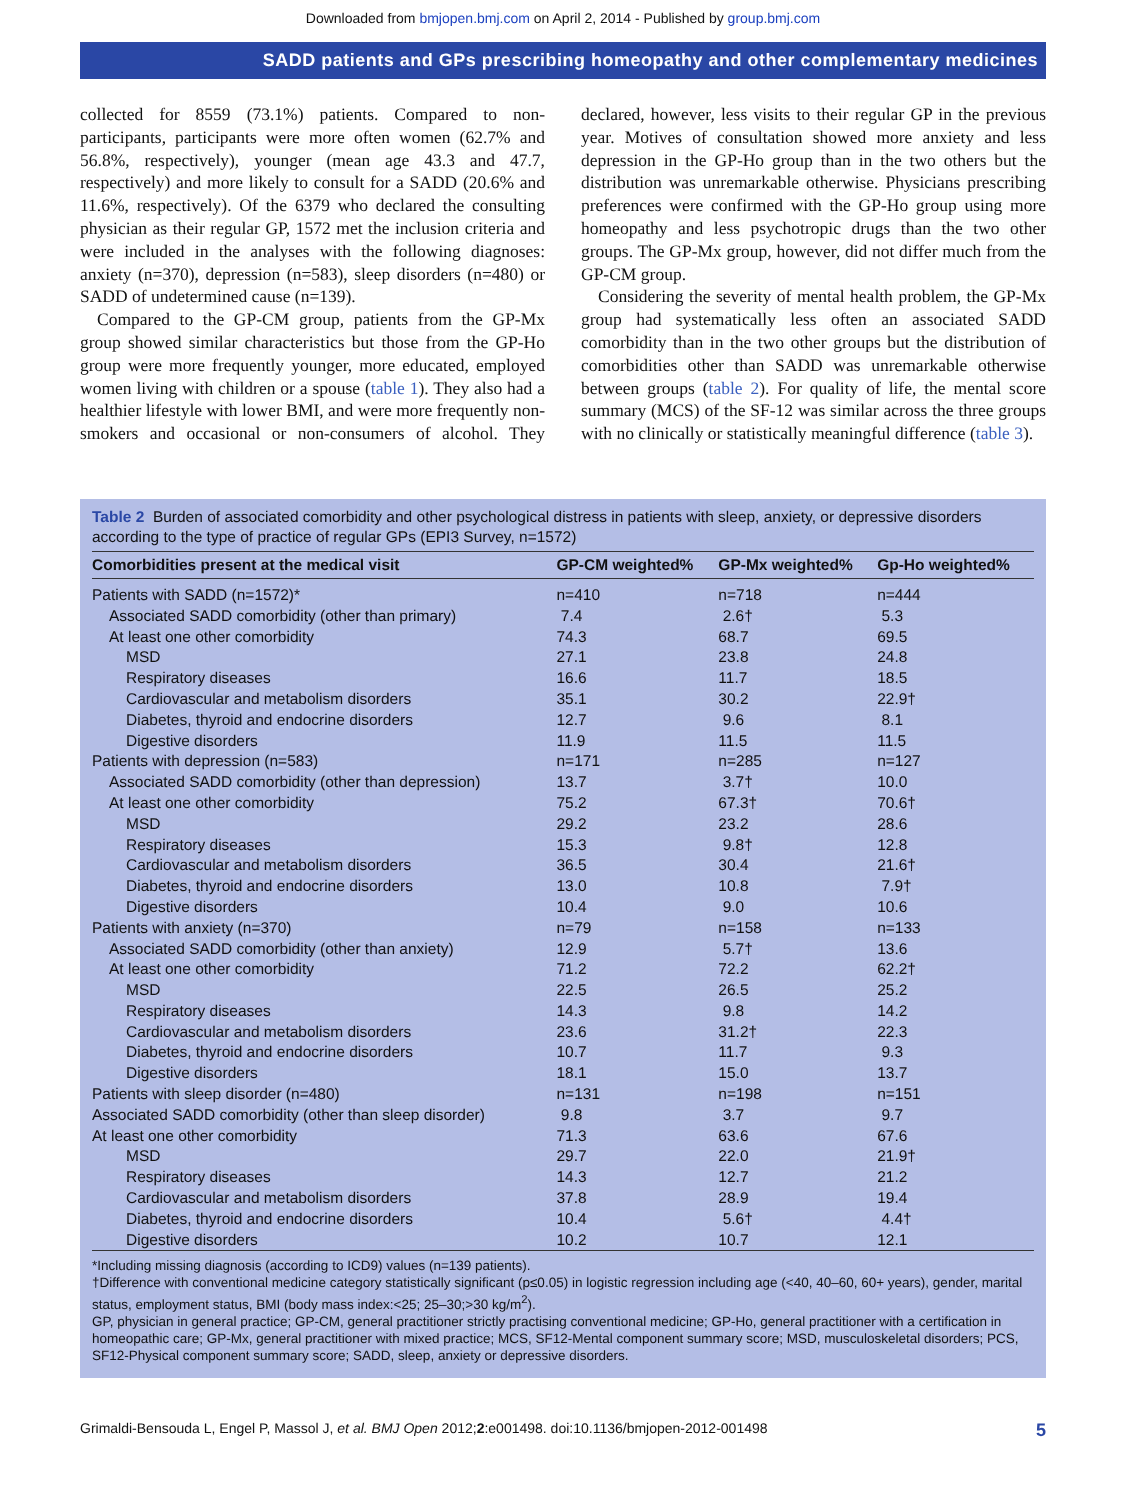Downloaded from bmjopen.bmj.com on April 2, 2014 - Published by group.bmj.com
SADD patients and GPs prescribing homeopathy and other complementary medicines
collected for 8559 (73.1%) patients. Compared to non-participants, participants were more often women (62.7% and 56.8%, respectively), younger (mean age 43.3 and 47.7, respectively) and more likely to consult for a SADD (20.6% and 11.6%, respectively). Of the 6379 who declared the consulting physician as their regular GP, 1572 met the inclusion criteria and were included in the analyses with the following diagnoses: anxiety (n=370), depression (n=583), sleep disorders (n=480) or SADD of undetermined cause (n=139).
Compared to the GP-CM group, patients from the GP-Mx group showed similar characteristics but those from the GP-Ho group were more frequently younger, more educated, employed women living with children or a spouse (table 1). They also had a healthier lifestyle with lower BMI, and were more frequently non-smokers and occasional or non-consumers of alcohol. They declared, however, less visits to their regular GP in the previous year. Motives of consultation showed more anxiety and less depression in the GP-Ho group than in the two others but the distribution was unremarkable otherwise. Physicians prescribing preferences were confirmed with the GP-Ho group using more homeopathy and less psychotropic drugs than the two other groups. The GP-Mx group, however, did not differ much from the GP-CM group.
Considering the severity of mental health problem, the GP-Mx group had systematically less often an associated SADD comorbidity than in the two other groups but the distribution of comorbidities other than SADD was unremarkable otherwise between groups (table 2). For quality of life, the mental score summary (MCS) of the SF-12 was similar across the three groups with no clinically or statistically meaningful difference (table 3).
Table 2 Burden of associated comorbidity and other psychological distress in patients with sleep, anxiety, or depressive disorders according to the type of practice of regular GPs (EPI3 Survey, n=1572)
| Comorbidities present at the medical visit | GP-CM weighted% | GP-Mx weighted% | Gp-Ho weighted% |
| --- | --- | --- | --- |
| Patients with SADD (n=1572)* | n=410 | n=718 | n=444 |
| Associated SADD comorbidity (other than primary) | 7.4 | 2.6† | 5.3 |
| At least one other comorbidity | 74.3 | 68.7 | 69.5 |
| MSD | 27.1 | 23.8 | 24.8 |
| Respiratory diseases | 16.6 | 11.7 | 18.5 |
| Cardiovascular and metabolism disorders | 35.1 | 30.2 | 22.9† |
| Diabetes, thyroid and endocrine disorders | 12.7 | 9.6 | 8.1 |
| Digestive disorders | 11.9 | 11.5 | 11.5 |
| Patients with depression (n=583) | n=171 | n=285 | n=127 |
| Associated SADD comorbidity (other than depression) | 13.7 | 3.7† | 10.0 |
| At least one other comorbidity | 75.2 | 67.3† | 70.6† |
| MSD | 29.2 | 23.2 | 28.6 |
| Respiratory diseases | 15.3 | 9.8† | 12.8 |
| Cardiovascular and metabolism disorders | 36.5 | 30.4 | 21.6† |
| Diabetes, thyroid and endocrine disorders | 13.0 | 10.8 | 7.9† |
| Digestive disorders | 10.4 | 9.0 | 10.6 |
| Patients with anxiety (n=370) | n=79 | n=158 | n=133 |
| Associated SADD comorbidity (other than anxiety) | 12.9 | 5.7† | 13.6 |
| At least one other comorbidity | 71.2 | 72.2 | 62.2† |
| MSD | 22.5 | 26.5 | 25.2 |
| Respiratory diseases | 14.3 | 9.8 | 14.2 |
| Cardiovascular and metabolism disorders | 23.6 | 31.2† | 22.3 |
| Diabetes, thyroid and endocrine disorders | 10.7 | 11.7 | 9.3 |
| Digestive disorders | 18.1 | 15.0 | 13.7 |
| Patients with sleep disorder (n=480) | n=131 | n=198 | n=151 |
| Associated SADD comorbidity (other than sleep disorder) | 9.8 | 3.7 | 9.7 |
| At least one other comorbidity | 71.3 | 63.6 | 67.6 |
| MSD | 29.7 | 22.0 | 21.9† |
| Respiratory diseases | 14.3 | 12.7 | 21.2 |
| Cardiovascular and metabolism disorders | 37.8 | 28.9 | 19.4 |
| Diabetes, thyroid and endocrine disorders | 10.4 | 5.6† | 4.4† |
| Digestive disorders | 10.2 | 10.7 | 12.1 |
*Including missing diagnosis (according to ICD9) values (n=139 patients).
†Difference with conventional medicine category statistically significant (p≤0.05) in logistic regression including age (<40, 40–60, 60+ years), gender, marital status, employment status, BMI (body mass index:<25; 25–30;>30 kg/m<sup>2</sup>).
GP, physician in general practice; GP-CM, general practitioner strictly practising conventional medicine; GP-Ho, general practitioner with a certification in homeopathic care; GP-Mx, general practitioner with mixed practice; MCS, SF12-Mental component summary score; MSD, musculoskeletal disorders; PCS, SF12-Physical component summary score; SADD, sleep, anxiety or depressive disorders.
Grimaldi-Bensouda L, Engel P, Massol J, et al. BMJ Open 2012;2:e001498. doi:10.1136/bmjopen-2012-001498 5